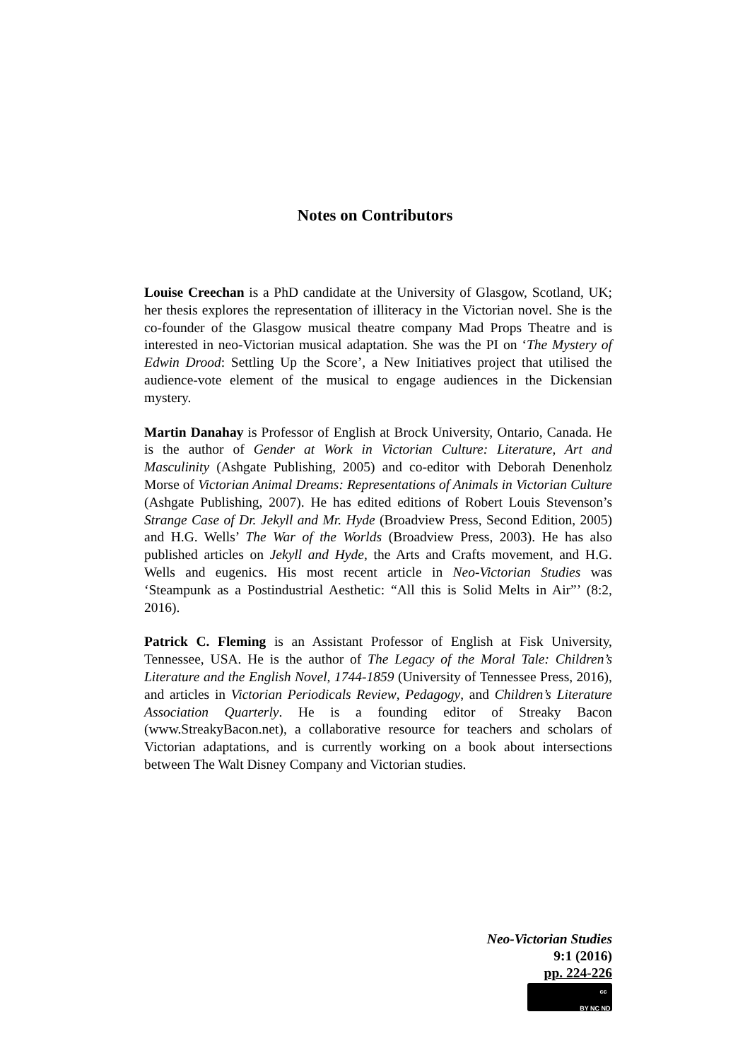Notes on Contributors
Louise Creechan is a PhD candidate at the University of Glasgow, Scotland, UK; her thesis explores the representation of illiteracy in the Victorian novel. She is the co-founder of the Glasgow musical theatre company Mad Props Theatre and is interested in neo-Victorian musical adaptation. She was the PI on ‘The Mystery of Edwin Drood: Settling Up the Score’, a New Initiatives project that utilised the audience-vote element of the musical to engage audiences in the Dickensian mystery.
Martin Danahay is Professor of English at Brock University, Ontario, Canada. He is the author of Gender at Work in Victorian Culture: Literature, Art and Masculinity (Ashgate Publishing, 2005) and co-editor with Deborah Denenholz Morse of Victorian Animal Dreams: Representations of Animals in Victorian Culture (Ashgate Publishing, 2007). He has edited editions of Robert Louis Stevenson’s Strange Case of Dr. Jekyll and Mr. Hyde (Broadview Press, Second Edition, 2005) and H.G. Wells’ The War of the Worlds (Broadview Press, 2003). He has also published articles on Jekyll and Hyde, the Arts and Crafts movement, and H.G. Wells and eugenics. His most recent article in Neo-Victorian Studies was ‘Steampunk as a Postindustrial Aesthetic: “All this is Solid Melts in Air”’ (8:2, 2016).
Patrick C. Fleming is an Assistant Professor of English at Fisk University, Tennessee, USA. He is the author of The Legacy of the Moral Tale: Children’s Literature and the English Novel, 1744-1859 (University of Tennessee Press, 2016), and articles in Victorian Periodicals Review, Pedagogy, and Children’s Literature Association Quarterly. He is a founding editor of Streaky Bacon (www.StreakyBacon.net), a collaborative resource for teachers and scholars of Victorian adaptations, and is currently working on a book about intersections between The Walt Disney Company and Victorian studies.
Neo-Victorian Studies
9:1 (2016)
pp. 224-226
cc
BY NC ND